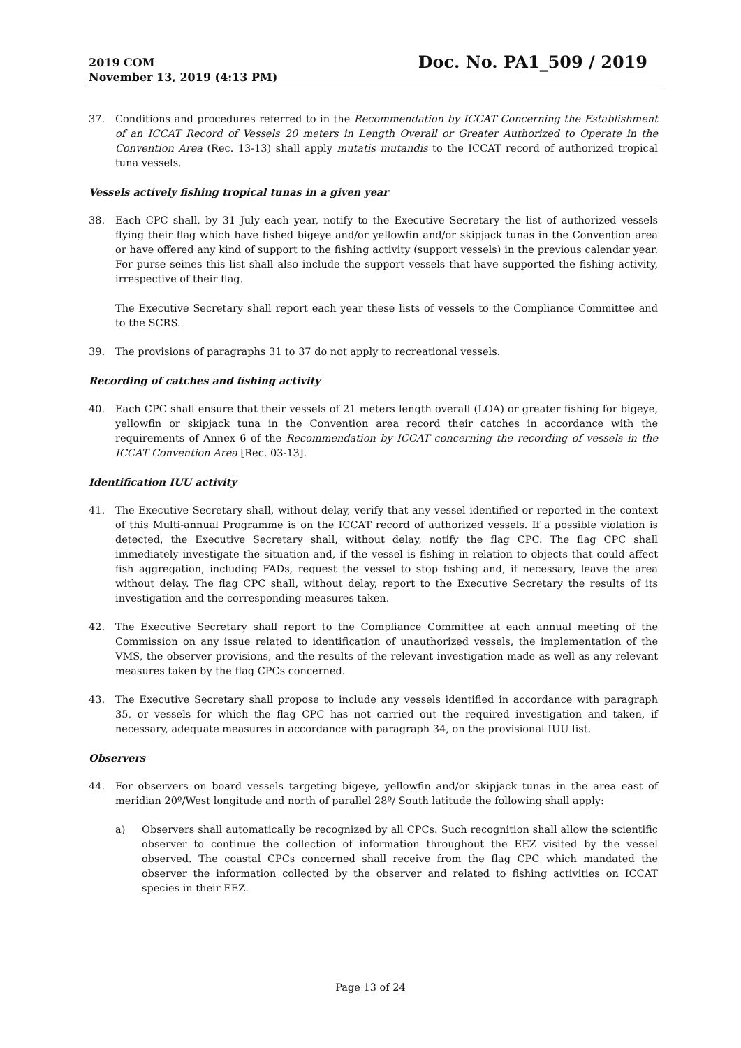2019 COM
November 13, 2019 (4:13 PM)
Doc. No. PA1_509 / 2019
37. Conditions and procedures referred to in the Recommendation by ICCAT Concerning the Establishment of an ICCAT Record of Vessels 20 meters in Length Overall or Greater Authorized to Operate in the Convention Area (Rec. 13-13) shall apply mutatis mutandis to the ICCAT record of authorized tropical tuna vessels.
Vessels actively fishing tropical tunas in a given year
38. Each CPC shall, by 31 July each year, notify to the Executive Secretary the list of authorized vessels flying their flag which have fished bigeye and/or yellowfin and/or skipjack tunas in the Convention area or have offered any kind of support to the fishing activity (support vessels) in the previous calendar year. For purse seines this list shall also include the support vessels that have supported the fishing activity, irrespective of their flag.
The Executive Secretary shall report each year these lists of vessels to the Compliance Committee and to the SCRS.
39. The provisions of paragraphs 31 to 37 do not apply to recreational vessels.
Recording of catches and fishing activity
40. Each CPC shall ensure that their vessels of 21 meters length overall (LOA) or greater fishing for bigeye, yellowfin or skipjack tuna in the Convention area record their catches in accordance with the requirements of Annex 6 of the Recommendation by ICCAT concerning the recording of vessels in the ICCAT Convention Area [Rec. 03-13].
Identification IUU activity
41. The Executive Secretary shall, without delay, verify that any vessel identified or reported in the context of this Multi-annual Programme is on the ICCAT record of authorized vessels. If a possible violation is detected, the Executive Secretary shall, without delay, notify the flag CPC. The flag CPC shall immediately investigate the situation and, if the vessel is fishing in relation to objects that could affect fish aggregation, including FADs, request the vessel to stop fishing and, if necessary, leave the area without delay. The flag CPC shall, without delay, report to the Executive Secretary the results of its investigation and the corresponding measures taken.
42. The Executive Secretary shall report to the Compliance Committee at each annual meeting of the Commission on any issue related to identification of unauthorized vessels, the implementation of the VMS, the observer provisions, and the results of the relevant investigation made as well as any relevant measures taken by the flag CPCs concerned.
43. The Executive Secretary shall propose to include any vessels identified in accordance with paragraph 35, or vessels for which the flag CPC has not carried out the required investigation and taken, if necessary, adequate measures in accordance with paragraph 34, on the provisional IUU list.
Observers
44. For observers on board vessels targeting bigeye, yellowfin and/or skipjack tunas in the area east of meridian 20º/West longitude and north of parallel 28º/ South latitude the following shall apply:
a) Observers shall automatically be recognized by all CPCs. Such recognition shall allow the scientific observer to continue the collection of information throughout the EEZ visited by the vessel observed. The coastal CPCs concerned shall receive from the flag CPC which mandated the observer the information collected by the observer and related to fishing activities on ICCAT species in their EEZ.
Page 13 of 24